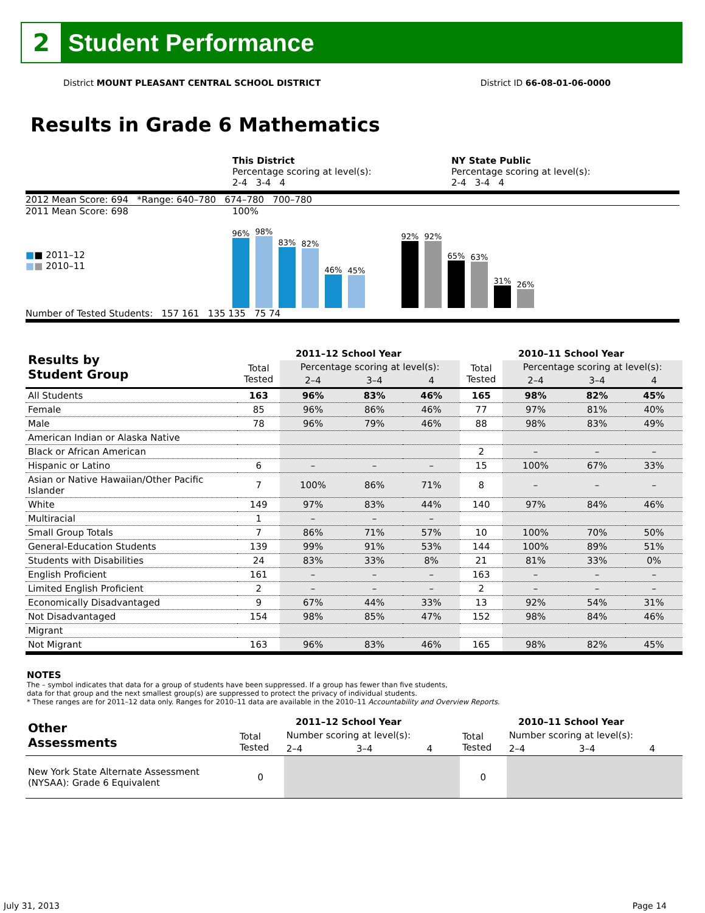2
Student Performance
District MOUNT PLEASANT CENTRAL SCHOOL DISTRICT District ID 66-08-01-06-0000
Results in Grade 6 Mathematics
This District
Percentage scoring at level(s):
2-4 3-4 4
NY State Public
Percentage scoring at level(s):
2-4 3-4 4
2012 Mean Score: 694 *Range: 640–780 674–780 700–780
2011 Mean Score: 698
■■ 2011–12
■■ 2010–11
100%
96%
98%
83%
82%
46%
45%
92%
92%
65%
63%
31%
26%
Number of Tested Students: 157 161 135 135 75 74
| Results by Student Group | 2011–12 School Year | | | | 2010–11 School Year | | | |
| --- | --- | --- | --- | --- | --- | --- | --- | --- |
| | Total Tested | Percentage scoring at level(s): | | | Total Tested | Percentage scoring at level(s): | | |
| | | 2–4 | 3–4 | 4 | | 2–4 | 3–4 | 4 |
| All Students | 163 | 96% | 83% | 46% | 165 | 98% | 82% | 45% |
| Female | 85 | 96% | 86% | 46% | 77 | 97% | 81% | 40% |
| Male | 78 | 96% | 79% | 46% | 88 | 98% | 83% | 49% |
| American Indian or Alaska Native | | | | | | | | |
| Black or African American | | | | | 2 | – | – | – |
| Hispanic or Latino | 6 | – | – | – | 15 | 100% | 67% | 33% |
| Asian or Native Hawaiian/Other Pacific Islander | 7 | 100% | 86% | 71% | 8 | – | – | – |
| White | 149 | 97% | 83% | 44% | 140 | 97% | 84% | 46% |
| Multiracial | 1 | – | – | – | | | | |
| Small Group Totals | 7 | 86% | 71% | 57% | 10 | 100% | 70% | 50% |
| General-Education Students | 139 | 99% | 91% | 53% | 144 | 100% | 89% | 51% |
| Students with Disabilities | 24 | 83% | 33% | 8% | 21 | 81% | 33% | 0% |
| English Proficient | 161 | – | – | – | 163 | – | – | – |
| Limited English Proficient | 2 | – | – | – | 2 | – | – | – |
| Economically Disadvantaged | 9 | 67% | 44% | 33% | 13 | 92% | 54% | 31% |
| Not Disadvantaged | 154 | 98% | 85% | 47% | 152 | 98% | 84% | 46% |
| Migrant | | | | | | | | |
| Not Migrant | 163 | 96% | 83% | 46% | 165 | 98% | 82% | 45% |
NOTES
The – symbol indicates that data for a group of students have been suppressed. If a group has fewer than five students,
data for that group and the next smallest group(s) are suppressed to protect the privacy of individual students.
* These ranges are for 2011–12 data only. Ranges for 2010–11 data are available in the 2010–11 Accountability and Overview Reports.
| Other Assessments | 2011–12 School Year | | | | 2010–11 School Year | | | |
| --- | --- | --- | --- | --- | --- | --- | --- | --- |
| | Total Tested | Number scoring at level(s): | | | Total Tested | Number scoring at level(s): | | |
| | | 2–4 | 3–4 | 4 | | 2–4 | 3–4 | 4 |
| New York State Alternate Assessment (NYSAA): Grade 6 Equivalent | 0 | | | | 0 | | | |
July 31, 2013 Page 14